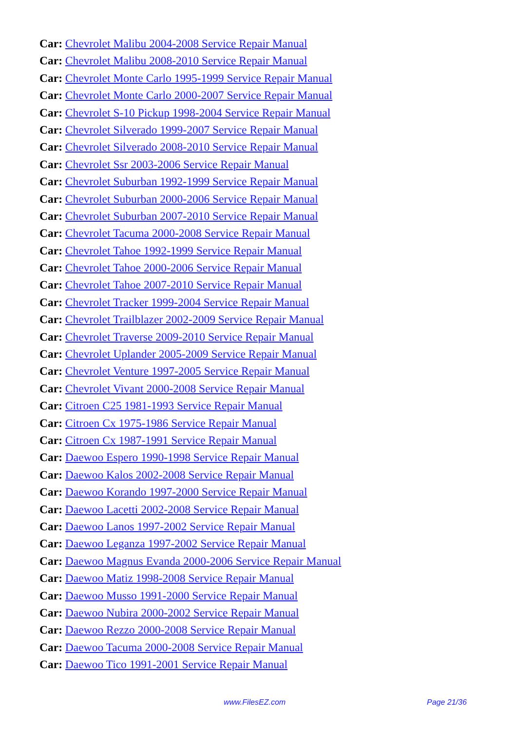Car: Chevrolet Malibu 2004-2008 Service Repair Manual
Car: Chevrolet Malibu 2008-2010 Service Repair Manual
Car: Chevrolet Monte Carlo 1995-1999 Service Repair Manual
Car: Chevrolet Monte Carlo 2000-2007 Service Repair Manual
Car: Chevrolet S-10 Pickup 1998-2004 Service Repair Manual
Car: Chevrolet Silverado 1999-2007 Service Repair Manual
Car: Chevrolet Silverado 2008-2010 Service Repair Manual
Car: Chevrolet Ssr 2003-2006 Service Repair Manual
Car: Chevrolet Suburban 1992-1999 Service Repair Manual
Car: Chevrolet Suburban 2000-2006 Service Repair Manual
Car: Chevrolet Suburban 2007-2010 Service Repair Manual
Car: Chevrolet Tacuma 2000-2008 Service Repair Manual
Car: Chevrolet Tahoe 1992-1999 Service Repair Manual
Car: Chevrolet Tahoe 2000-2006 Service Repair Manual
Car: Chevrolet Tahoe 2007-2010 Service Repair Manual
Car: Chevrolet Tracker 1999-2004 Service Repair Manual
Car: Chevrolet Trailblazer 2002-2009 Service Repair Manual
Car: Chevrolet Traverse 2009-2010 Service Repair Manual
Car: Chevrolet Uplander 2005-2009 Service Repair Manual
Car: Chevrolet Venture 1997-2005 Service Repair Manual
Car: Chevrolet Vivant 2000-2008 Service Repair Manual
Car: Citroen C25 1981-1993 Service Repair Manual
Car: Citroen Cx 1975-1986 Service Repair Manual
Car: Citroen Cx 1987-1991 Service Repair Manual
Car: Daewoo Espero 1990-1998 Service Repair Manual
Car: Daewoo Kalos 2002-2008 Service Repair Manual
Car: Daewoo Korando 1997-2000 Service Repair Manual
Car: Daewoo Lacetti 2002-2008 Service Repair Manual
Car: Daewoo Lanos 1997-2002 Service Repair Manual
Car: Daewoo Leganza 1997-2002 Service Repair Manual
Car: Daewoo Magnus Evanda 2000-2006 Service Repair Manual
Car: Daewoo Matiz 1998-2008 Service Repair Manual
Car: Daewoo Musso 1991-2000 Service Repair Manual
Car: Daewoo Nubira 2000-2002 Service Repair Manual
Car: Daewoo Rezzo 2000-2008 Service Repair Manual
Car: Daewoo Tacuma 2000-2008 Service Repair Manual
Car: Daewoo Tico 1991-2001 Service Repair Manual
www.FilesEZ.com Page 21/36